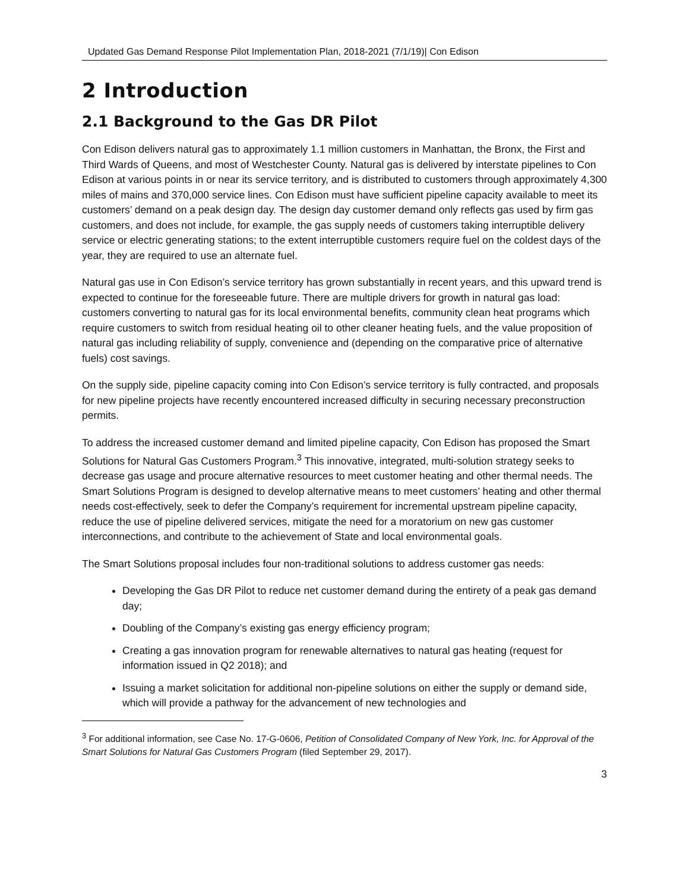Updated Gas Demand Response Pilot Implementation Plan, 2018-2021 (7/1/19)| Con Edison
2 Introduction
2.1 Background to the Gas DR Pilot
Con Edison delivers natural gas to approximately 1.1 million customers in Manhattan, the Bronx, the First and Third Wards of Queens, and most of Westchester County. Natural gas is delivered by interstate pipelines to Con Edison at various points in or near its service territory, and is distributed to customers through approximately 4,300 miles of mains and 370,000 service lines. Con Edison must have sufficient pipeline capacity available to meet its customers’ demand on a peak design day. The design day customer demand only reflects gas used by firm gas customers, and does not include, for example, the gas supply needs of customers taking interruptible delivery service or electric generating stations; to the extent interruptible customers require fuel on the coldest days of the year, they are required to use an alternate fuel.
Natural gas use in Con Edison’s service territory has grown substantially in recent years, and this upward trend is expected to continue for the foreseeable future. There are multiple drivers for growth in natural gas load: customers converting to natural gas for its local environmental benefits, community clean heat programs which require customers to switch from residual heating oil to other cleaner heating fuels, and the value proposition of natural gas including reliability of supply, convenience and (depending on the comparative price of alternative fuels) cost savings.
On the supply side, pipeline capacity coming into Con Edison’s service territory is fully contracted, and proposals for new pipeline projects have recently encountered increased difficulty in securing necessary preconstruction permits.
To address the increased customer demand and limited pipeline capacity, Con Edison has proposed the Smart Solutions for Natural Gas Customers Program.<sup>3</sup> This innovative, integrated, multi-solution strategy seeks to decrease gas usage and procure alternative resources to meet customer heating and other thermal needs. The Smart Solutions Program is designed to develop alternative means to meet customers’ heating and other thermal needs cost-effectively, seek to defer the Company’s requirement for incremental upstream pipeline capacity, reduce the use of pipeline delivered services, mitigate the need for a moratorium on new gas customer interconnections, and contribute to the achievement of State and local environmental goals.
The Smart Solutions proposal includes four non-traditional solutions to address customer gas needs:
Developing the Gas DR Pilot to reduce net customer demand during the entirety of a peak gas demand day;
Doubling of the Company’s existing gas energy efficiency program;
Creating a gas innovation program for renewable alternatives to natural gas heating (request for information issued in Q2 2018); and
Issuing a market solicitation for additional non-pipeline solutions on either the supply or demand side, which will provide a pathway for the advancement of new technologies and
<sup>3</sup> For additional information, see Case No. 17-G-0606, Petition of Consolidated Company of New York, Inc. for Approval of the Smart Solutions for Natural Gas Customers Program (filed September 29, 2017).
3